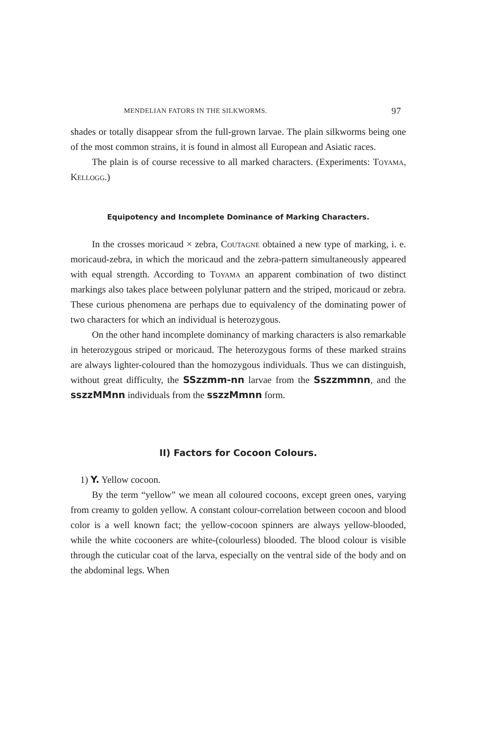MENDELIAN FATORS IN THE SILKWORMS. 97
shades or totally disappear sfrom the full-grown larvae. The plain silkworms being one of the most common strains, it is found in almost all European and Asiatic races.
The plain is of course recessive to all marked characters. (Experiments: Toyama, Kellogg.)
Equipotency and Incomplete Dominance of Marking Characters.
In the crosses moricaud × zebra, Coutagne obtained a new type of marking, i. e. moricaud-zebra, in which the moricaud and the zebra-pattern simultaneously appeared with equal strength. According to Toyama an apparent combination of two distinct markings also takes place between polylunar pattern and the striped, moricaud or zebra. These curious phenomena are perhaps due to equivalency of the dominating power of two characters for which an individual is heterozygous.
On the other hand incomplete dominancy of marking characters is also remarkable in heterozygous striped or moricaud. The heterozygous forms of these marked strains are always lighter-coloured than the homozygous individuals. Thus we can distinguish, without great difficulty, the SSzzmm-nn larvae from the Sszzmmnn, and the sszzMMnn individuals from the sszzMmnn form.
II) Factors for Cocoon Colours.
1) Y. Yellow cocoon.
By the term “yellow” we mean all coloured cocoons, except green ones, varying from creamy to golden yellow. A constant colour-correlation between cocoon and blood color is a well known fact; the yellow-cocoon spinners are always yellow-blooded, while the white cocooners are white-(colourless) blooded. The blood colour is visible through the cuticular coat of the larva, especially on the ventral side of the body and on the abdominal legs. When